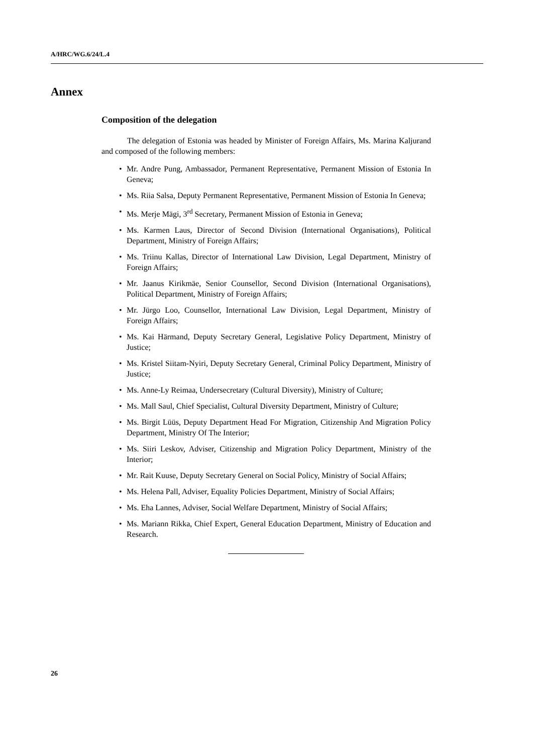A/HRC/WG.6/24/L.4
Annex
Composition of the delegation
The delegation of Estonia was headed by Minister of Foreign Affairs, Ms. Marina Kaljurand and composed of the following members:
• Mr. Andre Pung, Ambassador, Permanent Representative, Permanent Mission of Estonia In Geneva;
• Ms. Riia Salsa, Deputy Permanent Representative, Permanent Mission of Estonia In Geneva;
• Ms. Merje Mägi, 3<sup>rd</sup> Secretary, Permanent Mission of Estonia in Geneva;
• Ms. Karmen Laus, Director of Second Division (International Organisations), Political Department, Ministry of Foreign Affairs;
• Ms. Triinu Kallas, Director of International Law Division, Legal Department, Ministry of Foreign Affairs;
• Mr. Jaanus Kirikmäe, Senior Counsellor, Second Division (International Organisations), Political Department, Ministry of Foreign Affairs;
• Mr. Jürgo Loo, Counsellor, International Law Division, Legal Department, Ministry of Foreign Affairs;
• Ms. Kai Härmand, Deputy Secretary General, Legislative Policy Department, Ministry of Justice;
• Ms. Kristel Siitam-Nyiri, Deputy Secretary General, Criminal Policy Department, Ministry of Justice;
• Ms. Anne-Ly Reimaa, Undersecretary (Cultural Diversity), Ministry of Culture;
• Ms. Mall Saul, Chief Specialist, Cultural Diversity Department, Ministry of Culture;
• Ms. Birgit Lüüs, Deputy Department Head For Migration, Citizenship And Migration Policy Department, Ministry Of The Interior;
• Ms. Siiri Leskov, Adviser, Citizenship and Migration Policy Department, Ministry of the Interior;
• Mr. Rait Kuuse, Deputy Secretary General on Social Policy, Ministry of Social Affairs;
• Ms. Helena Pall, Adviser, Equality Policies Department, Ministry of Social Affairs;
• Ms. Eha Lannes, Adviser, Social Welfare Department, Ministry of Social Affairs;
• Ms. Mariann Rikka, Chief Expert, General Education Department, Ministry of Education and Research.
26